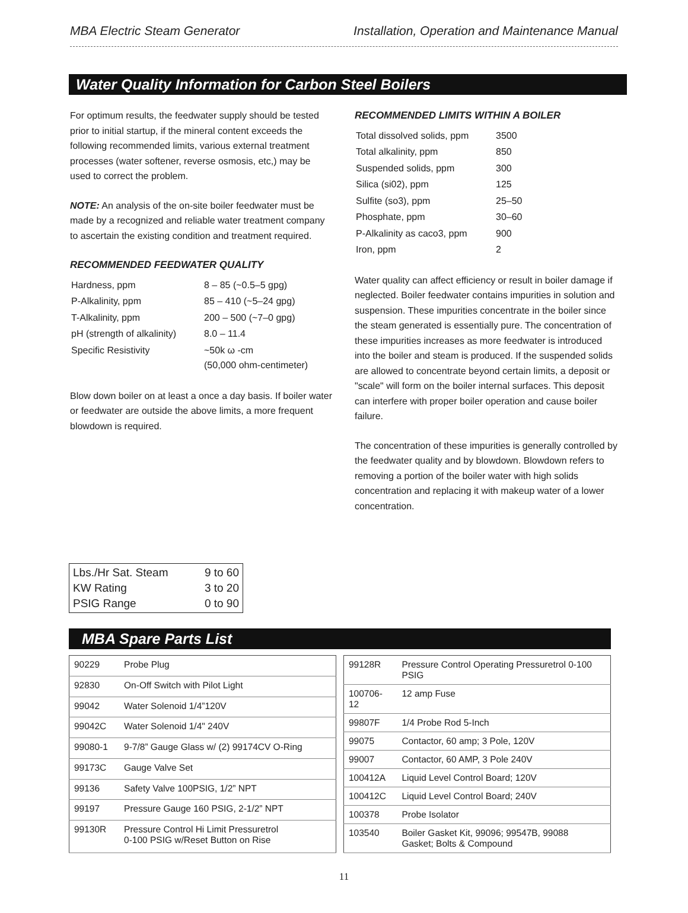MBA Electric Steam Generator Installation, Operation and Maintenance Manual
Water Quality Information for Carbon Steel Boilers
For optimum results, the feedwater supply should be tested prior to initial startup, if the mineral content exceeds the following recommended limits, various external treatment processes (water softener, reverse osmosis, etc,) may be used to correct the problem.
NOTE: An analysis of the on-site boiler feedwater must be made by a recognized and reliable water treatment company to ascertain the existing condition and treatment required.
RECOMMENDED FEEDWATER QUALITY
| Hardness, ppm | 8 – 85 (~0.5–5 gpg) |
| P-Alkalinity, ppm | 85 – 410 (~5–24 gpg) |
| T-Alkalinity, ppm | 200 – 500 (~7–0 gpg) |
| pH (strength of alkalinity) | 8.0 – 11.4 |
| Specific Resistivity | ~50k ω -cm (50,000 ohm-centimeter) |
Blow down boiler on at least a once a day basis. If boiler water or feedwater are outside the above limits, a more frequent blowdown is required.
RECOMMENDED LIMITS WITHIN A BOILER
| Total dissolved solids, ppm | 3500 |
| Total alkalinity, ppm | 850 |
| Suspended solids, ppm | 300 |
| Silica (si02), ppm | 125 |
| Sulfite (so3), ppm | 25–50 |
| Phosphate, ppm | 30–60 |
| P-Alkalinity as caco3, ppm | 900 |
| Iron, ppm | 2 |
Water quality can affect efficiency or result in boiler damage if neglected. Boiler feedwater contains impurities in solution and suspension. These impurities concentrate in the boiler since the steam generated is essentially pure. The concentration of these impurities increases as more feedwater is introduced into the boiler and steam is produced. If the suspended solids are allowed to concentrate beyond certain limits, a deposit or "scale" will form on the boiler internal surfaces. This deposit can interfere with proper boiler operation and cause boiler failure.
The concentration of these impurities is generally controlled by the feedwater quality and by blowdown. Blowdown refers to removing a portion of the boiler water with high solids concentration and replacing it with makeup water of a lower concentration.
| Lbs./Hr Sat. Steam | 9 to 60 |
| KW Rating | 3 to 20 |
| PSIG Range | 0 to 90 |
MBA Spare Parts List
| 90229 | Probe Plug |
| 92830 | On-Off Switch with Pilot Light |
| 99042 | Water Solenoid 1/4”120V |
| 99042C | Water Solenoid 1/4" 240V |
| 99080-1 | 9-7/8” Gauge Glass w/ (2) 99174CV O-Ring |
| 99173C | Gauge Valve Set |
| 99136 | Safety Valve 100PSIG, 1/2” NPT |
| 99197 | Pressure Gauge 160 PSIG, 2-1/2” NPT |
| 99130R | Pressure Control Hi Limit Pressuretrol 0-100 PSIG w/Reset Button on Rise |
| 99128R | Pressure Control Operating Pressuretrol 0-100 PSIG |
| 100706-12 | 12 amp Fuse |
| 99807F | 1/4 Probe Rod 5-Inch |
| 99075 | Contactor, 60 amp; 3 Pole, 120V |
| 99007 | Contactor, 60 AMP, 3 Pole 240V |
| 100412A | Liquid Level Control Board; 120V |
| 100412C | Liquid Level Control Board; 240V |
| 100378 | Probe Isolator |
| 103540 | Boiler Gasket Kit, 99096; 99547B, 99088 Gasket; Bolts & Compound |
11